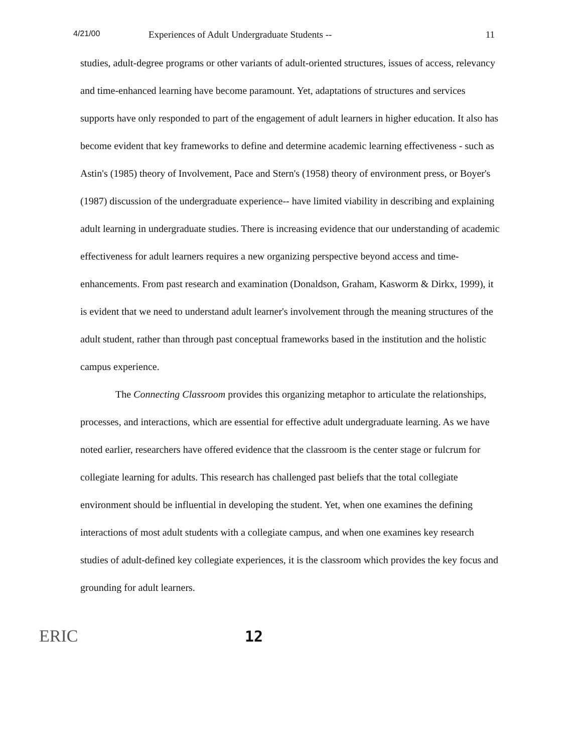4/21/00 Experiences of Adult Undergraduate Students -- 11
studies, adult-degree programs or other variants of adult-oriented structures, issues of access, relevancy and time-enhanced learning have become paramount. Yet, adaptations of structures and services supports have only responded to part of the engagement of adult learners in higher education. It also has become evident that key frameworks to define and determine academic learning effectiveness - such as Astin's (1985) theory of Involvement, Pace and Stern's (1958) theory of environment press, or Boyer's (1987) discussion of the undergraduate experience-- have limited viability in describing and explaining adult learning in undergraduate studies. There is increasing evidence that our understanding of academic effectiveness for adult learners requires a new organizing perspective beyond access and time-enhancements. From past research and examination (Donaldson, Graham, Kasworm & Dirkx, 1999), it is evident that we need to understand adult learner's involvement through the meaning structures of the adult student, rather than through past conceptual frameworks based in the institution and the holistic campus experience.
The Connecting Classroom provides this organizing metaphor to articulate the relationships, processes, and interactions, which are essential for effective adult undergraduate learning. As we have noted earlier, researchers have offered evidence that the classroom is the center stage or fulcrum for collegiate learning for adults. This research has challenged past beliefs that the total collegiate environment should be influential in developing the student. Yet, when one examines the defining interactions of most adult students with a collegiate campus, and when one examines key research studies of adult-defined key collegiate experiences, it is the classroom which provides the key focus and grounding for adult learners.
ERIC 12